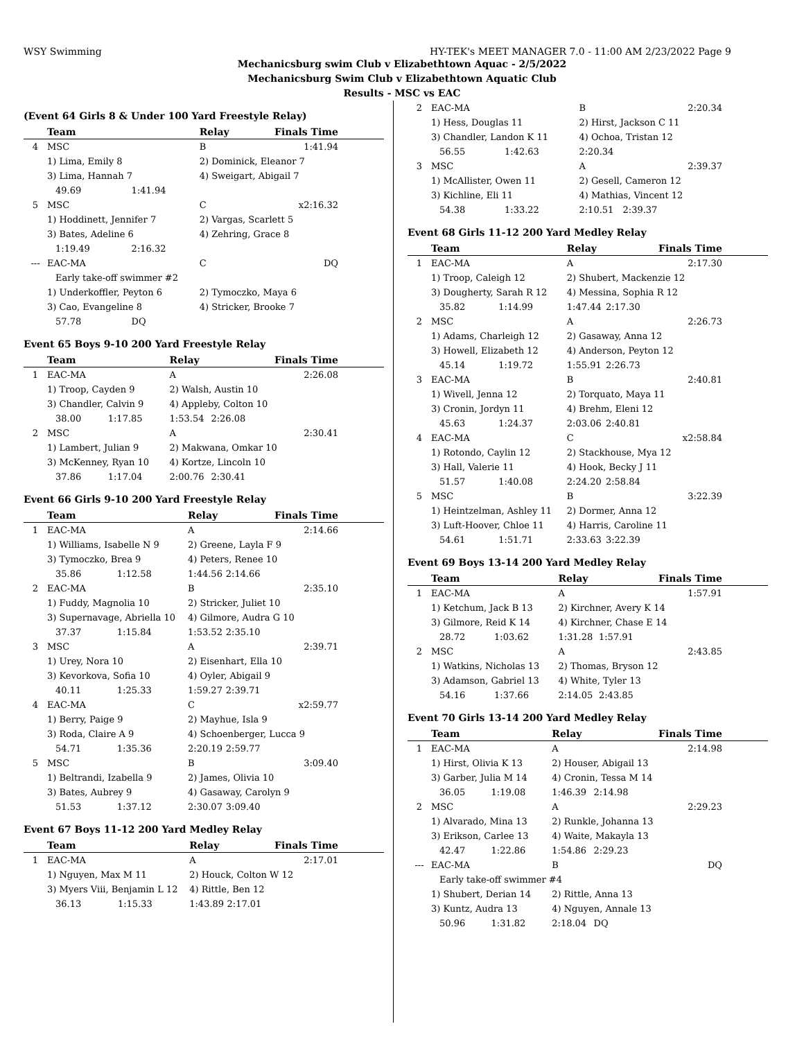WSY Swimming HY-TEK's MEET MANAGER 7.0 - 11:00 AM 2/23/2022 Page 9
Mechanicsburg swim Club v Elizabethtown Aquac - 2/5/2022
Mechanicsburg Swim Club v Elizabethtown Aquatic Club
Results - MSC vs EAC
(Event 64 Girls 8 & Under 100 Yard Freestyle Relay)
| | Team | | Relay | Finals Time |
| --- | --- | --- | --- | --- |
| 4 | MSC | | B | 1:41.94 |
| | 1) Lima, Emily 8 | | 2) Dominick, Eleanor 7 | |
| | 3) Lima, Hannah 7 | | 4) Sweigart, Abigail 7 | |
| | 49.69 | 1:41.94 | | |
| 5 | MSC | | C | x2:16.32 |
| | 1) Hoddinett, Jennifer 7 | | 2) Vargas, Scarlett 5 | |
| | 3) Bates, Adeline 6 | | 4) Zehring, Grace 8 | |
| | 1:19.49 | 2:16.32 | | |
| --- | EAC-MA | | C | DQ |
| | Early take-off swimmer #2 | | | |
| | 1) Underkoffler, Peyton 6 | | 2) Tymoczko, Maya 6 | |
| | 3) Cao, Evangeline 8 | | 4) Stricker, Brooke 7 | |
| | 57.78 | DQ | | |
Event 65 Boys 9-10 200 Yard Freestyle Relay
| | Team | | Relay | | Finals Time |
| --- | --- | --- | --- | --- | --- |
| 1 | EAC-MA | | A | | 2:26.08 |
| | 1) Troop, Cayden 9 | | 2) Walsh, Austin 10 | | |
| | 3) Chandler, Calvin 9 | | 4) Appleby, Colton 10 | | |
| | 38.00 | 1:17.85 | 1:53.54 | 2:26.08 | |
| 2 | MSC | | A | | 2:30.41 |
| | 1) Lambert, Julian 9 | | 2) Makwana, Omkar 10 | | |
| | 3) McKenney, Ryan 10 | | 4) Kortze, Lincoln 10 | | |
| | 37.86 | 1:17.04 | 2:00.76 | 2:30.41 | |
Event 66 Girls 9-10 200 Yard Freestyle Relay
| | Team | | Relay | | Finals Time |
| --- | --- | --- | --- | --- | --- |
| 1 | EAC-MA | | A | | 2:14.66 |
| | 1) Williams, Isabelle N 9 | | 2) Greene, Layla F 9 | | |
| | 3) Tymoczko, Brea 9 | | 4) Peters, Renee 10 | | |
| | 35.86 | 1:12.58 | 1:44.56 | 2:14.66 | |
| 2 | EAC-MA | | B | | 2:35.10 |
| | 1) Fuddy, Magnolia 10 | | 2) Stricker, Juliet 10 | | |
| | 3) Supernavage, Abriella 10 | | 4) Gilmore, Audra G 10 | | |
| | 37.37 | 1:15.84 | 1:53.52 | 2:35.10 | |
| 3 | MSC | | A | | 2:39.71 |
| | 1) Urey, Nora 10 | | 2) Eisenhart, Ella 10 | | |
| | 3) Kevorkova, Sofia 10 | | 4) Oyler, Abigail 9 | | |
| | 40.11 | 1:25.33 | 1:59.27 | 2:39.71 | |
| 4 | EAC-MA | | C | | x2:59.77 |
| | 1) Berry, Paige 9 | | 2) Mayhue, Isla 9 | | |
| | 3) Roda, Claire A 9 | | 4) Schoenberger, Lucca 9 | | |
| | 54.71 | 1:35.36 | 2:20.19 | 2:59.77 | |
| 5 | MSC | | B | | 3:09.40 |
| | 1) Beltrandi, Izabella 9 | | 2) James, Olivia 10 | | |
| | 3) Bates, Aubrey 9 | | 4) Gasaway, Carolyn 9 | | |
| | 51.53 | 1:37.12 | 2:30.07 | 3:09.40 | |
Event 67 Boys 11-12 200 Yard Medley Relay
| | Team | | Relay | | Finals Time |
| --- | --- | --- | --- | --- | --- |
| 1 | EAC-MA | | A | | 2:17.01 |
| | 1) Nguyen, Max M 11 | | 2) Houck, Colton W 12 | | |
| | 3) Myers Viii, Benjamin L 12 | | 4) Rittle, Ben 12 | | |
| | 36.13 | 1:15.33 | 1:43.89 | 2:17.01 | |
| 2 | EAC-MA | | B | | 2:20.34 |
| | 1) Hess, Douglas 11 | | 2) Hirst, Jackson C 11 | | |
| | 3) Chandler, Landon K 11 | | 4) Ochoa, Tristan 12 | | |
| | 56.55 | 1:42.63 | 2:20.34 | | |
| 3 | MSC | | A | | 2:39.37 |
| | 1) McAllister, Owen 11 | | 2) Gesell, Cameron 12 | | |
| | 3) Kichline, Eli 11 | | 4) Mathias, Vincent 12 | | |
| | 54.38 | 1:33.22 | 2:10.51 | 2:39.37 | |
Event 68 Girls 11-12 200 Yard Medley Relay
| | Team | | Relay | | Finals Time |
| --- | --- | --- | --- | --- | --- |
| 1 | EAC-MA | | A | | 2:17.30 |
| | 1) Troop, Caleigh 12 | | 2) Shubert, Mackenzie 12 | | |
| | 3) Dougherty, Sarah R 12 | | 4) Messina, Sophia R 12 | | |
| | 35.82 | 1:14.99 | 1:47.44 | 2:17.30 | |
| 2 | MSC | | A | | 2:26.73 |
| | 1) Adams, Charleigh 12 | | 2) Gasaway, Anna 12 | | |
| | 3) Howell, Elizabeth 12 | | 4) Anderson, Peyton 12 | | |
| | 45.14 | 1:19.72 | 1:55.91 | 2:26.73 | |
| 3 | EAC-MA | | B | | 2:40.81 |
| | 1) Wivell, Jenna 12 | | 2) Torquato, Maya 11 | | |
| | 3) Cronin, Jordyn 11 | | 4) Brehm, Eleni 12 | | |
| | 45.63 | 1:24.37 | 2:03.06 | 2:40.81 | |
| 4 | EAC-MA | | C | | x2:58.84 |
| | 1) Rotondo, Caylin 12 | | 2) Stackhouse, Mya 12 | | |
| | 3) Hall, Valerie 11 | | 4) Hook, Becky J 11 | | |
| | 51.57 | 1:40.08 | 2:24.20 | 2:58.84 | |
| 5 | MSC | | B | | 3:22.39 |
| | 1) Heintzelman, Ashley 11 | | 2) Dormer, Anna 12 | | |
| | 3) Luft-Hoover, Chloe 11 | | 4) Harris, Caroline 11 | | |
| | 54.61 | 1:51.71 | 2:33.63 | 3:22.39 | |
Event 69 Boys 13-14 200 Yard Medley Relay
| | Team | | Relay | | Finals Time |
| --- | --- | --- | --- | --- | --- |
| 1 | EAC-MA | | A | | 1:57.91 |
| | 1) Ketchum, Jack B 13 | | 2) Kirchner, Avery K 14 | | |
| | 3) Gilmore, Reid K 14 | | 4) Kirchner, Chase E 14 | | |
| | 28.72 | 1:03.62 | 1:31.28 | 1:57.91 | |
| 2 | MSC | | A | | 2:43.85 |
| | 1) Watkins, Nicholas 13 | | 2) Thomas, Bryson 12 | | |
| | 3) Adamson, Gabriel 13 | | 4) White, Tyler 13 | | |
| | 54.16 | 1:37.66 | 2:14.05 | 2:43.85 | |
Event 70 Girls 13-14 200 Yard Medley Relay
| | Team | | Relay | | Finals Time |
| --- | --- | --- | --- | --- | --- |
| 1 | EAC-MA | | A | | 2:14.98 |
| | 1) Hirst, Olivia K 13 | | 2) Houser, Abigail 13 | | |
| | 3) Garber, Julia M 14 | | 4) Cronin, Tessa M 14 | | |
| | 36.05 | 1:19.08 | 1:46.39 | 2:14.98 | |
| 2 | MSC | | A | | 2:29.23 |
| | 1) Alvarado, Mina 13 | | 2) Runkle, Johanna 13 | | |
| | 3) Erikson, Carlee 13 | | 4) Waite, Makayla 13 | | |
| | 42.47 | 1:22.86 | 1:54.86 | 2:29.23 | |
| --- | EAC-MA | | B | | DQ |
| | Early take-off swimmer #4 | | | | |
| | 1) Shubert, Derian 14 | | 2) Rittle, Anna 13 | | |
| | 3) Kuntz, Audra 13 | | 4) Nguyen, Annale 13 | | |
| | 50.96 | 1:31.82 | 2:18.04 | DQ | |